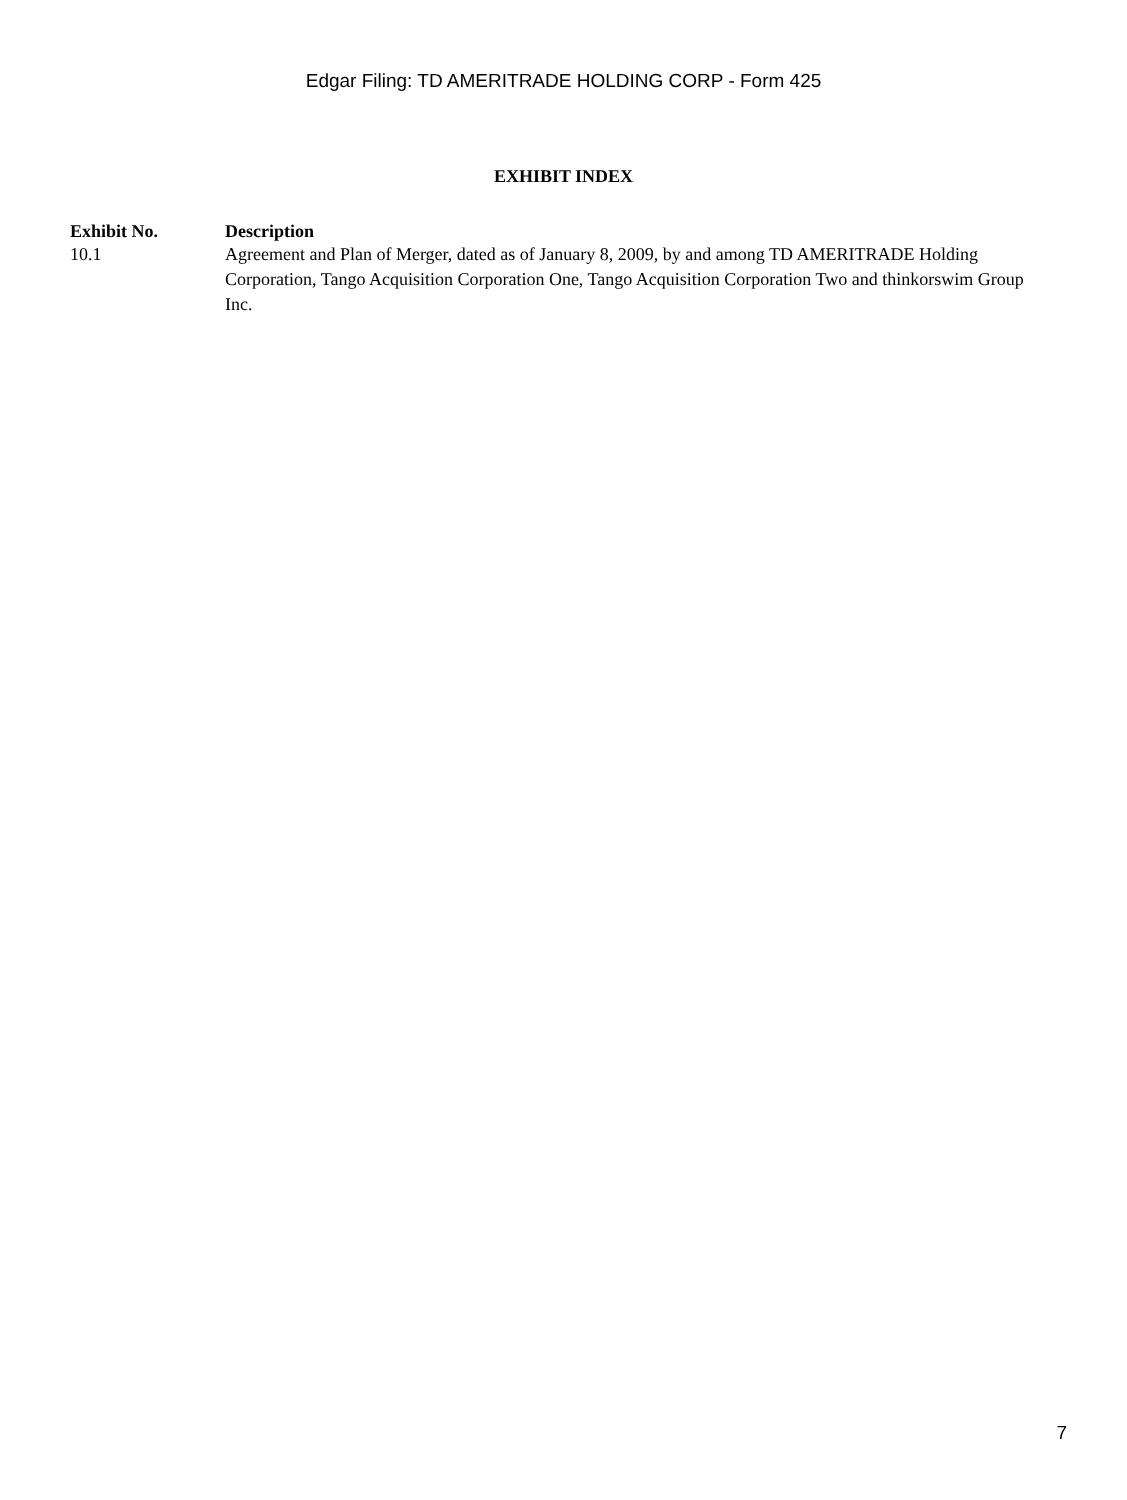Edgar Filing: TD AMERITRADE HOLDING CORP - Form 425
EXHIBIT INDEX
| Exhibit No. | Description |
| --- | --- |
| 10.1 | Agreement and Plan of Merger, dated as of January 8, 2009, by and among TD AMERITRADE Holding Corporation, Tango Acquisition Corporation One, Tango Acquisition Corporation Two and thinkorswim Group Inc. |
7